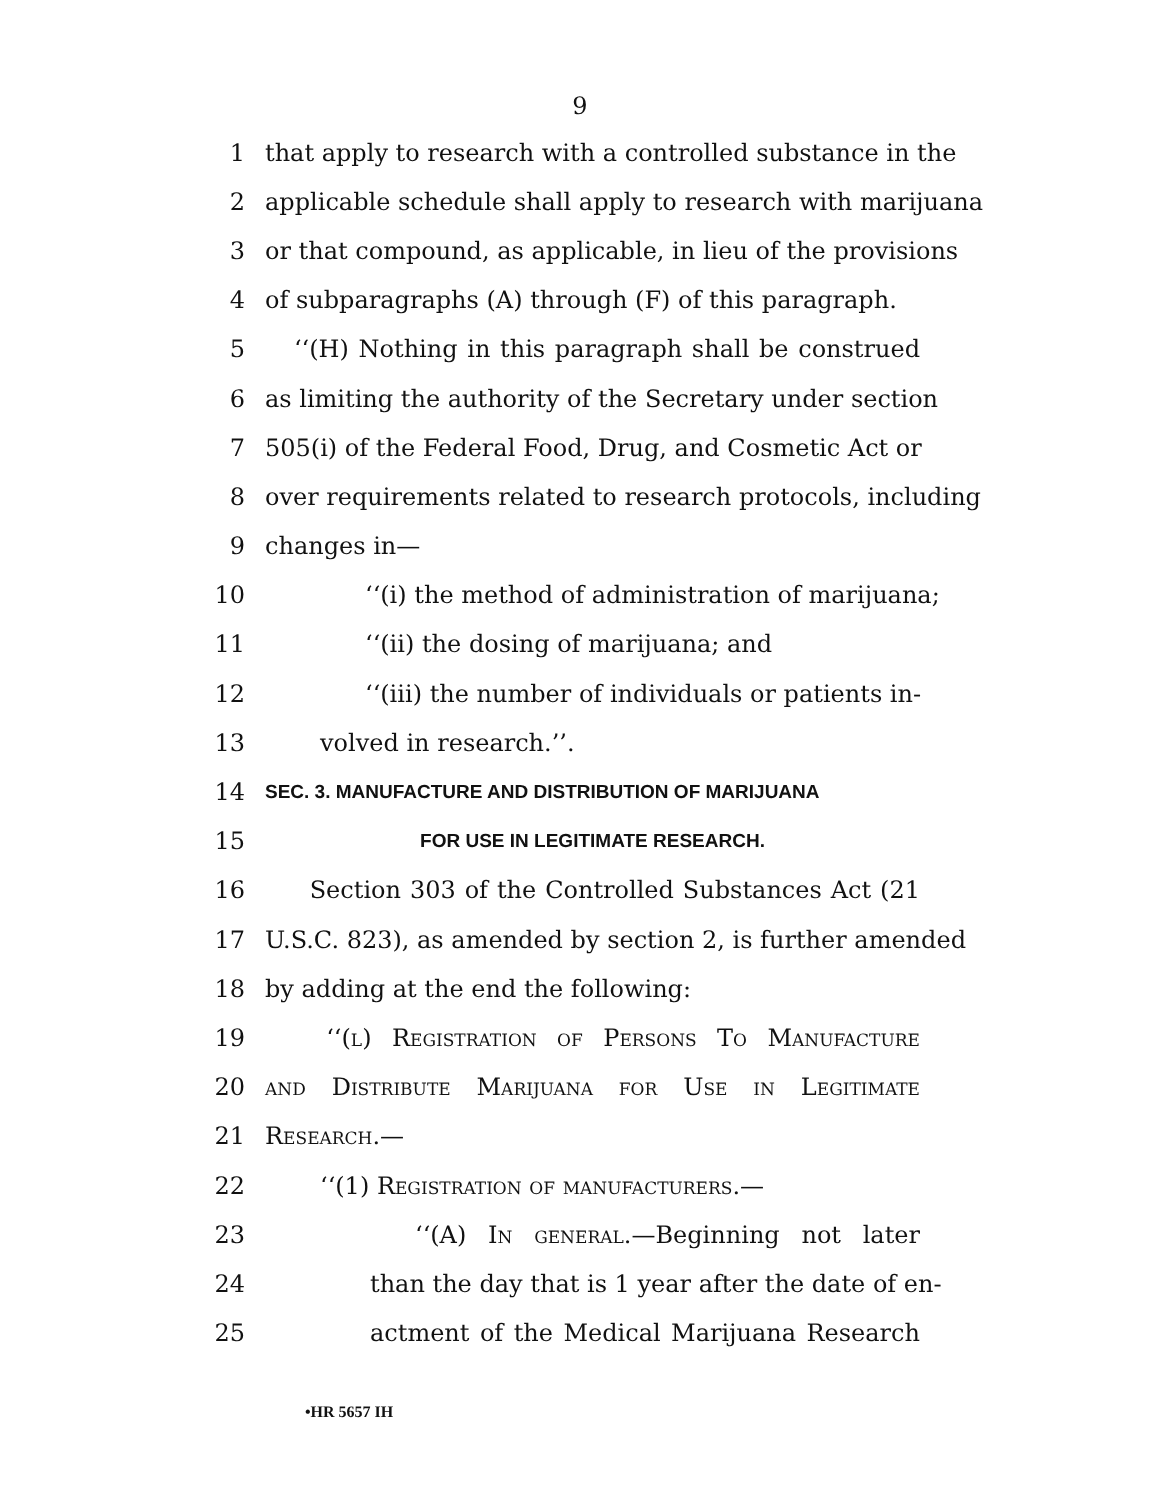9
1 that apply to research with a controlled substance in the
2 applicable schedule shall apply to research with marijuana
3 or that compound, as applicable, in lieu of the provisions
4 of subparagraphs (A) through (F) of this paragraph.
5 ‘‘(H) Nothing in this paragraph shall be construed
6 as limiting the authority of the Secretary under section
7 505(i) of the Federal Food, Drug, and Cosmetic Act or
8 over requirements related to research protocols, including
9 changes in—
10 ‘‘(i) the method of administration of marijuana;
11 ‘‘(ii) the dosing of marijuana; and
12 ‘‘(iii) the number of individuals or patients in-
13 volved in research.’’.
14 SEC. 3. MANUFACTURE AND DISTRIBUTION OF MARIJUANA
15 FOR USE IN LEGITIMATE RESEARCH.
16 Section 303 of the Controlled Substances Act (21
17 U.S.C. 823), as amended by section 2, is further amended
18 by adding at the end the following:
19 ‘‘(l) Registration of Persons To Manufacture
20 and Distribute Marijuana for Use in Legitimate
21 Research.—
22 ‘‘(1) Registration of manufacturers.—
23 ‘‘(A) In general.—Beginning not later
24 than the day that is 1 year after the date of en-
25 actment of the Medical Marijuana Research
•HR 5657 IH